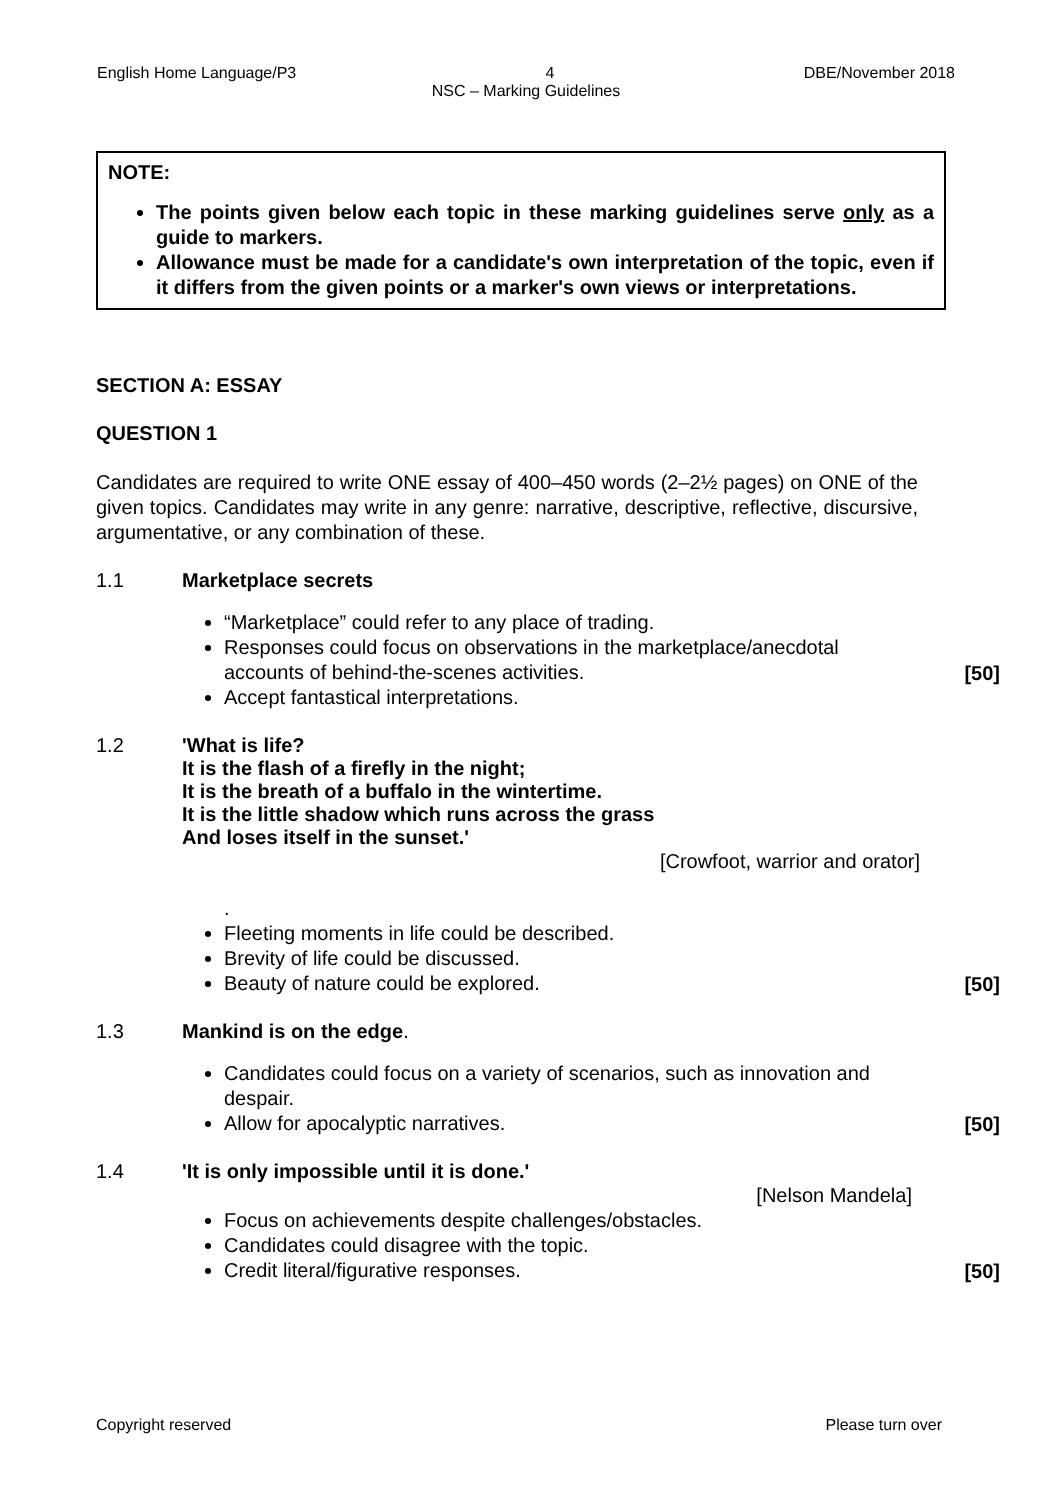English Home Language/P3 4 DBE/November 2018
NSC – Marking Guidelines
NOTE:
The points given below each topic in these marking guidelines serve only as a guide to markers.
Allowance must be made for a candidate's own interpretation of the topic, even if it differs from the given points or a marker's own views or interpretations.
SECTION A: ESSAY
QUESTION 1
Candidates are required to write ONE essay of 400–450 words (2–2½ pages) on ONE of the given topics. Candidates may write in any genre: narrative, descriptive, reflective, discursive, argumentative, or any combination of these.
1.1 Marketplace secrets
“Marketplace” could refer to any place of trading.
Responses could focus on observations in the marketplace/anecdotal accounts of behind-the-scenes activities.
Accept fantastical interpretations.
[50]
1.2 'What is life?
It is the flash of a firefly in the night;
It is the breath of a buffalo in the wintertime.
It is the little shadow which runs across the grass
And loses itself in the sunset.'
[Crowfoot, warrior and orator]
.
Fleeting moments in life could be described.
Brevity of life could be discussed.
Beauty of nature could be explored.
[50]
1.3 Mankind is on the edge.
Candidates could focus on a variety of scenarios, such as innovation and despair.
Allow for apocalyptic narratives.
[50]
1.4 'It is only impossible until it is done.'
[Nelson Mandela]
Focus on achievements despite challenges/obstacles.
Candidates could disagree with the topic.
Credit literal/figurative responses.
[50]
Copyright reserved Please turn over